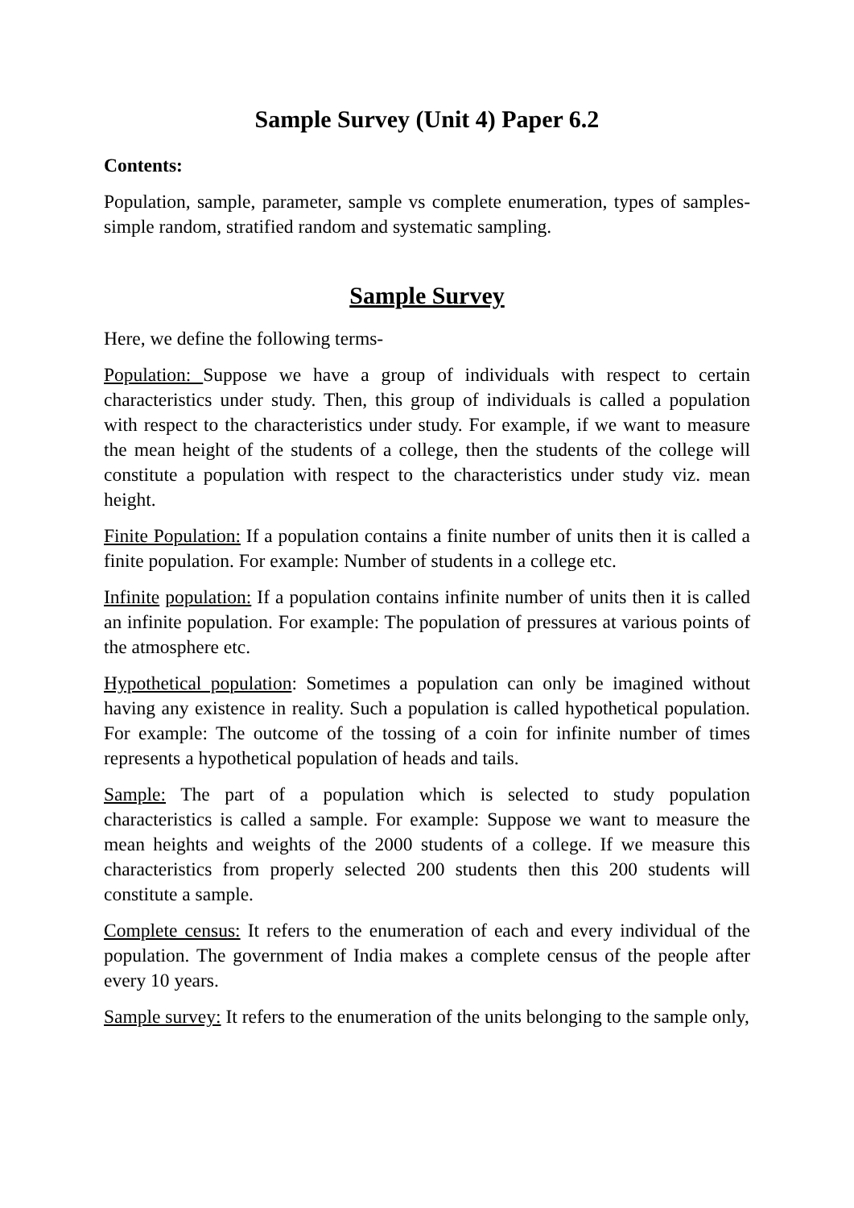Sample Survey (Unit 4) Paper 6.2
Contents:
Population, sample, parameter, sample vs complete enumeration, types of samples- simple random, stratified random and systematic sampling.
Sample Survey
Here, we define the following terms-
Population: Suppose we have a group of individuals with respect to certain characteristics under study. Then, this group of individuals is called a population with respect to the characteristics under study. For example, if we want to measure the mean height of the students of a college, then the students of the college will constitute a population with respect to the characteristics under study viz. mean height.
Finite Population: If a population contains a finite number of units then it is called a finite population. For example: Number of students in a college etc.
Infinite population: If a population contains infinite number of units then it is called an infinite population. For example: The population of pressures at various points of the atmosphere etc.
Hypothetical population: Sometimes a population can only be imagined without having any existence in reality. Such a population is called hypothetical population. For example: The outcome of the tossing of a coin for infinite number of times represents a hypothetical population of heads and tails.
Sample: The part of a population which is selected to study population characteristics is called a sample. For example: Suppose we want to measure the mean heights and weights of the 2000 students of a college. If we measure this characteristics from properly selected 200 students then this 200 students will constitute a sample.
Complete census: It refers to the enumeration of each and every individual of the population. The government of India makes a complete census of the people after every 10 years.
Sample survey: It refers to the enumeration of the units belonging to the sample only,